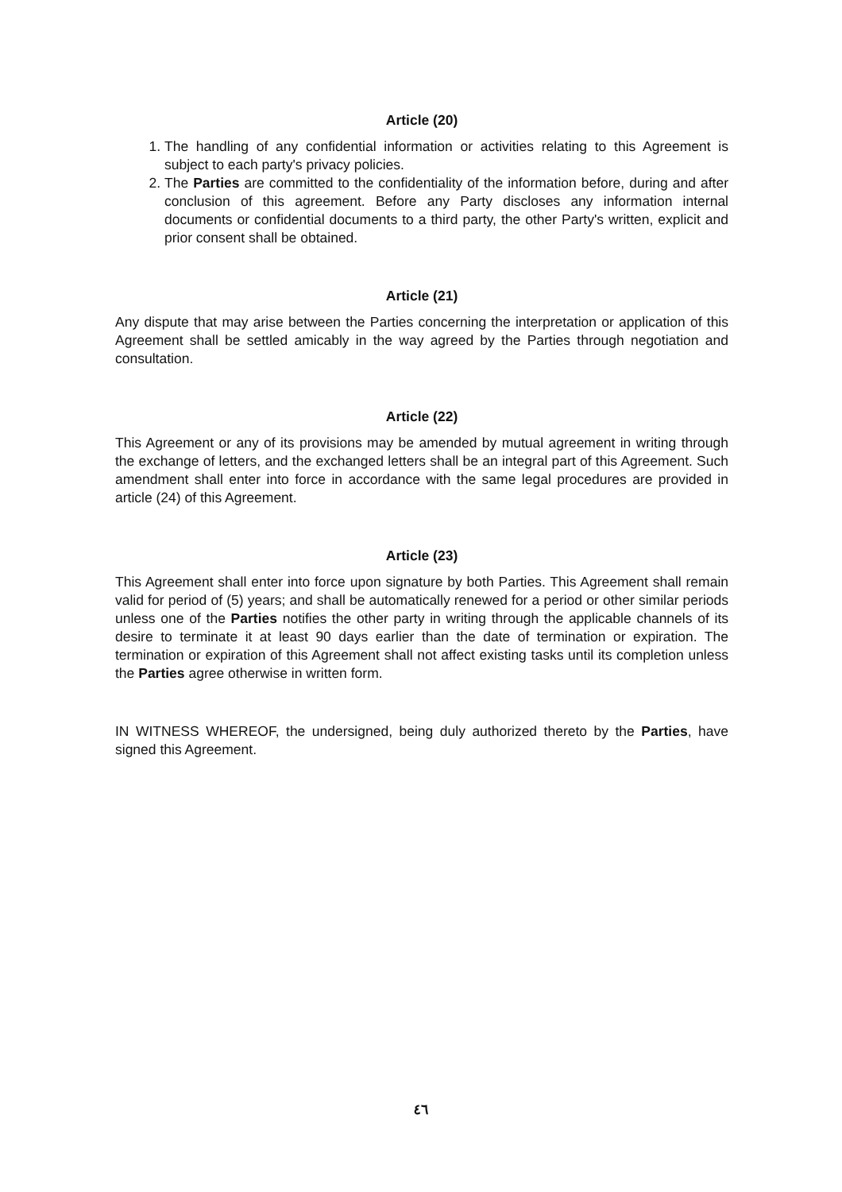Article (20)
1. The handling of any confidential information or activities relating to this Agreement is subject to each party's privacy policies.
2. The Parties are committed to the confidentiality of the information before, during and after conclusion of this agreement. Before any Party discloses any information internal documents or confidential documents to a third party, the other Party's written, explicit and prior consent shall be obtained.
Article (21)
Any dispute that may arise between the Parties concerning the interpretation or application of this Agreement shall be settled amicably in the way agreed by the Parties through negotiation and consultation.
Article (22)
This Agreement or any of its provisions may be amended by mutual agreement in writing through the exchange of letters, and the exchanged letters shall be an integral part of this Agreement. Such amendment shall enter into force in accordance with the same legal procedures are provided in article (24) of this Agreement.
Article (23)
This Agreement shall enter into force upon signature by both Parties. This Agreement shall remain valid for period of (5) years; and shall be automatically renewed for a period or other similar periods unless one of the Parties notifies the other party in writing through the applicable channels of its desire to terminate it at least 90 days earlier than the date of termination or expiration. The termination or expiration of this Agreement shall not affect existing tasks until its completion unless the Parties agree otherwise in written form.
IN WITNESS WHEREOF, the undersigned, being duly authorized thereto by the Parties, have signed this Agreement.
٤٦